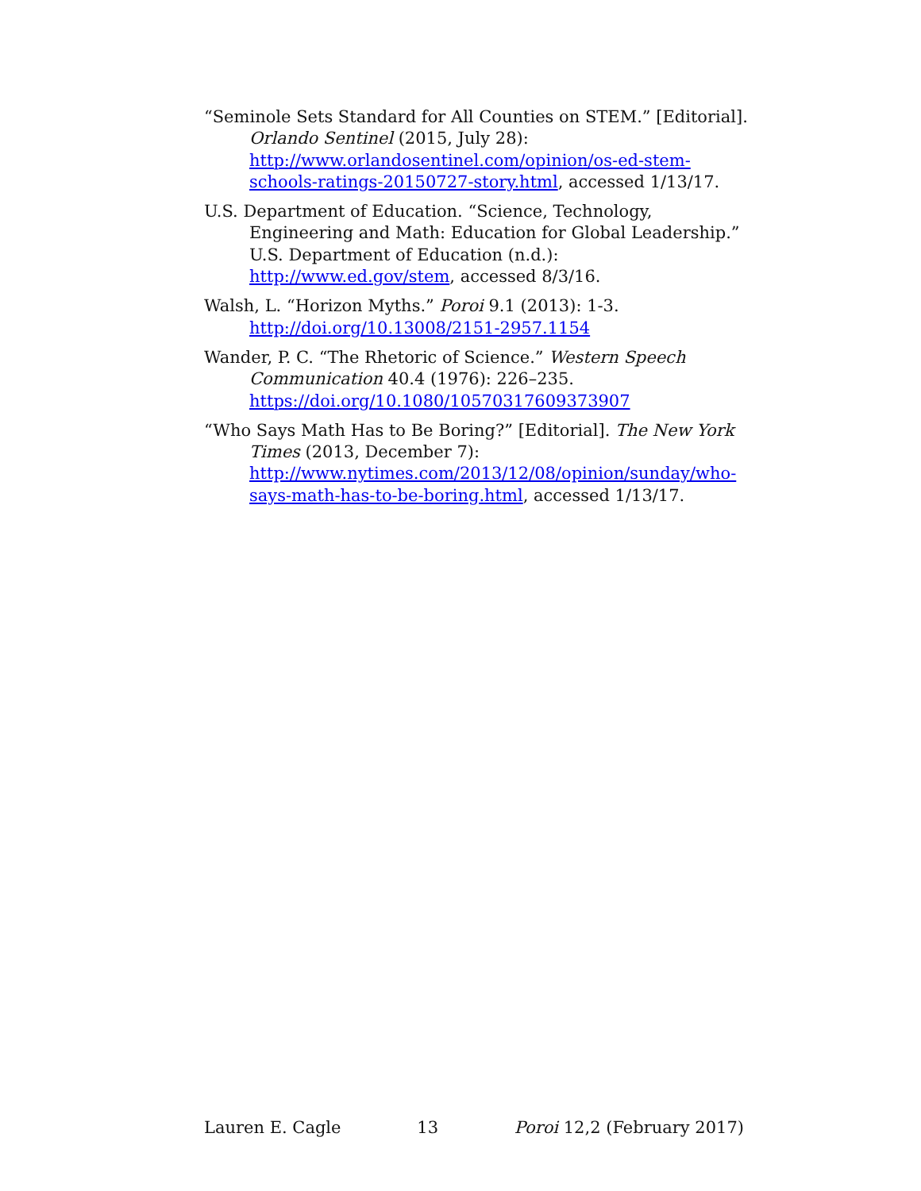“Seminole Sets Standard for All Counties on STEM.” [Editorial]. Orlando Sentinel (2015, July 28): http://www.orlandosentinel.com/opinion/os-ed-stem-schools-ratings-20150727-story.html, accessed 1/13/17.
U.S. Department of Education. “Science, Technology, Engineering and Math: Education for Global Leadership.” U.S. Department of Education (n.d.): http://www.ed.gov/stem, accessed 8/3/16.
Walsh, L. “Horizon Myths.” Poroi 9.1 (2013): 1-3. http://doi.org/10.13008/2151-2957.1154
Wander, P. C. “The Rhetoric of Science.” Western Speech Communication 40.4 (1976): 226–235. https://doi.org/10.1080/10570317609373907
“Who Says Math Has to Be Boring?” [Editorial]. The New York Times (2013, December 7): http://www.nytimes.com/2013/12/08/opinion/sunday/who-says-math-has-to-be-boring.html, accessed 1/13/17.
Lauren E. Cagle 13 Poroi 12,2 (February 2017)